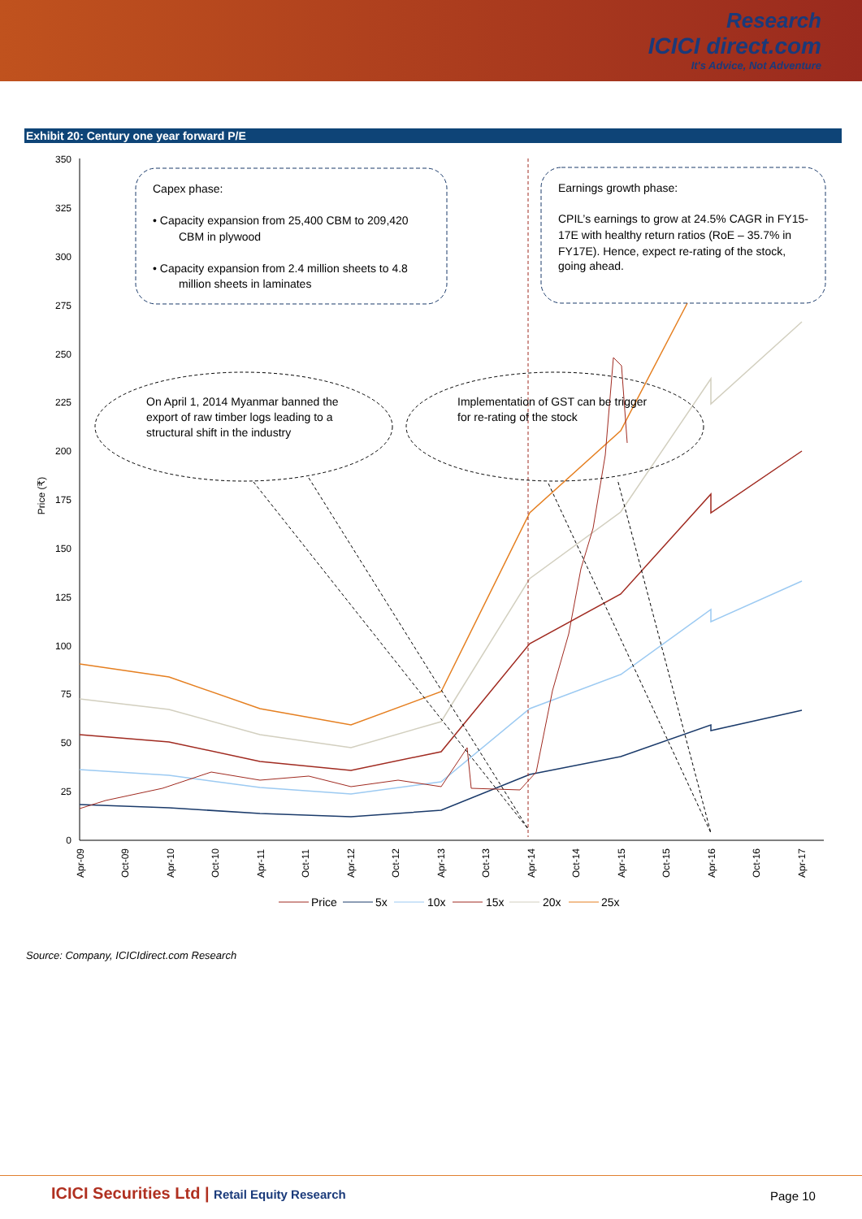Research
ICICI direct.com
It's Advice, Not Adventure
Exhibit 20: Century one year forward P/E
350
325
300
275
250
225
200
175
150
125
100
75
50
25
0
Price (₹)
Apr-09
Oct-09
Apr-10
Oct-10
Apr-11
Oct-11
Apr-12
Oct-12
Apr-13
Oct-13
Apr-14
Oct-14
Apr-15
Oct-15
Apr-16
Oct-16
Apr-17
Capex phase:
• Capacity expansion from 25,400 CBM to 209,420
CBM in plywood
• Capacity expansion from 2.4 million sheets to 4.8
million sheets in laminates
Earnings growth phase:
CPIL’s earnings to grow at 24.5% CAGR in FY15-
17E with healthy return ratios (RoE – 35.7% in
FY17E). Hence, expect re-rating of the stock,
going ahead.
On April 1, 2014 Myanmar banned the
export of raw timber logs leading to a
structural shift in the industry
Implementation of GST can be trigger
for re-rating of the stock
Price
5x
10x
15x
20x
25x
Source: Company, ICICIdirect.com Research
ICICI Securities Ltd | Retail Equity Research
Page 10